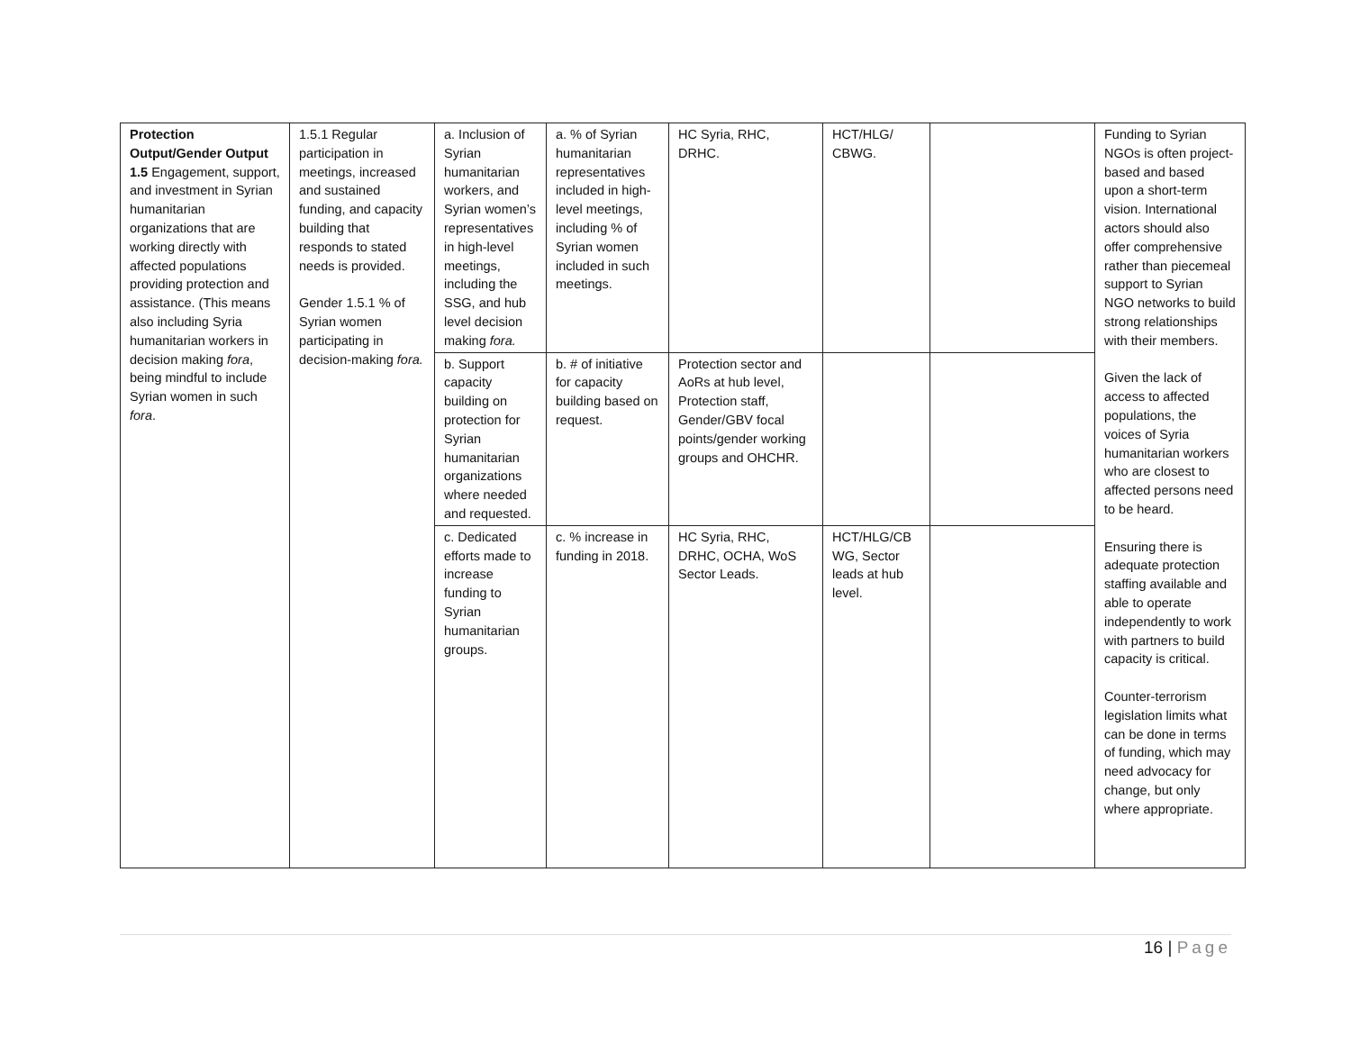| Protection Output/Gender Output 1.5 Engagement, support, and investment in Syrian humanitarian organizations that are working directly with affected populations providing protection and assistance. (This means also including Syria humanitarian workers in decision making fora , being mindful to include Syrian women in such fora . | 1.5.1 Regular participation in meetings, increased and sustained funding, and capacity building that responds to stated needs is provided. Gender 1.5.1 % of Syrian women participating in decision-making fora. | a. Inclusion of Syrian humanitarian workers, and Syrian women’s representatives in high-level meetings, including the SSG, and hub level decision making fora. | a. % of Syrian humanitarian representatives included in high-level meetings, including % of Syrian women included in such meetings. | HC Syria, RHC, DRHC. | HCT/HLG/ CBWG. | | Funding to Syrian NGOs is often project-based and based upon a short-term vision. International actors should also offer comprehensive rather than piecemeal support to Syrian NGO networks to build strong relationships with their members. Given the lack of access to affected populations, the voices of Syria humanitarian workers who are closest to affected persons need to be heard. Ensuring there is adequate protection staffing available and able to operate independently to work with partners to build capacity is critical. Counter-terrorism legislation limits what can be done in terms of funding, which may need advocacy for change, but only where appropriate. |
| | | b. Support capacity building on protection for Syrian humanitarian organizations where needed and requested. | b. # of initiative for capacity building based on request. | Protection sector and AoRs at hub level, Protection staff, Gender/GBV focal points/gender working groups and OHCHR. | | | |
| | | c. Dedicated efforts made to increase funding to Syrian humanitarian groups. | c. % increase in funding in 2018. | HC Syria, RHC, DRHC, OCHA, WoS Sector Leads. | HCT/HLG/CB WG, Sector leads at hub level. | | |
16 | Page